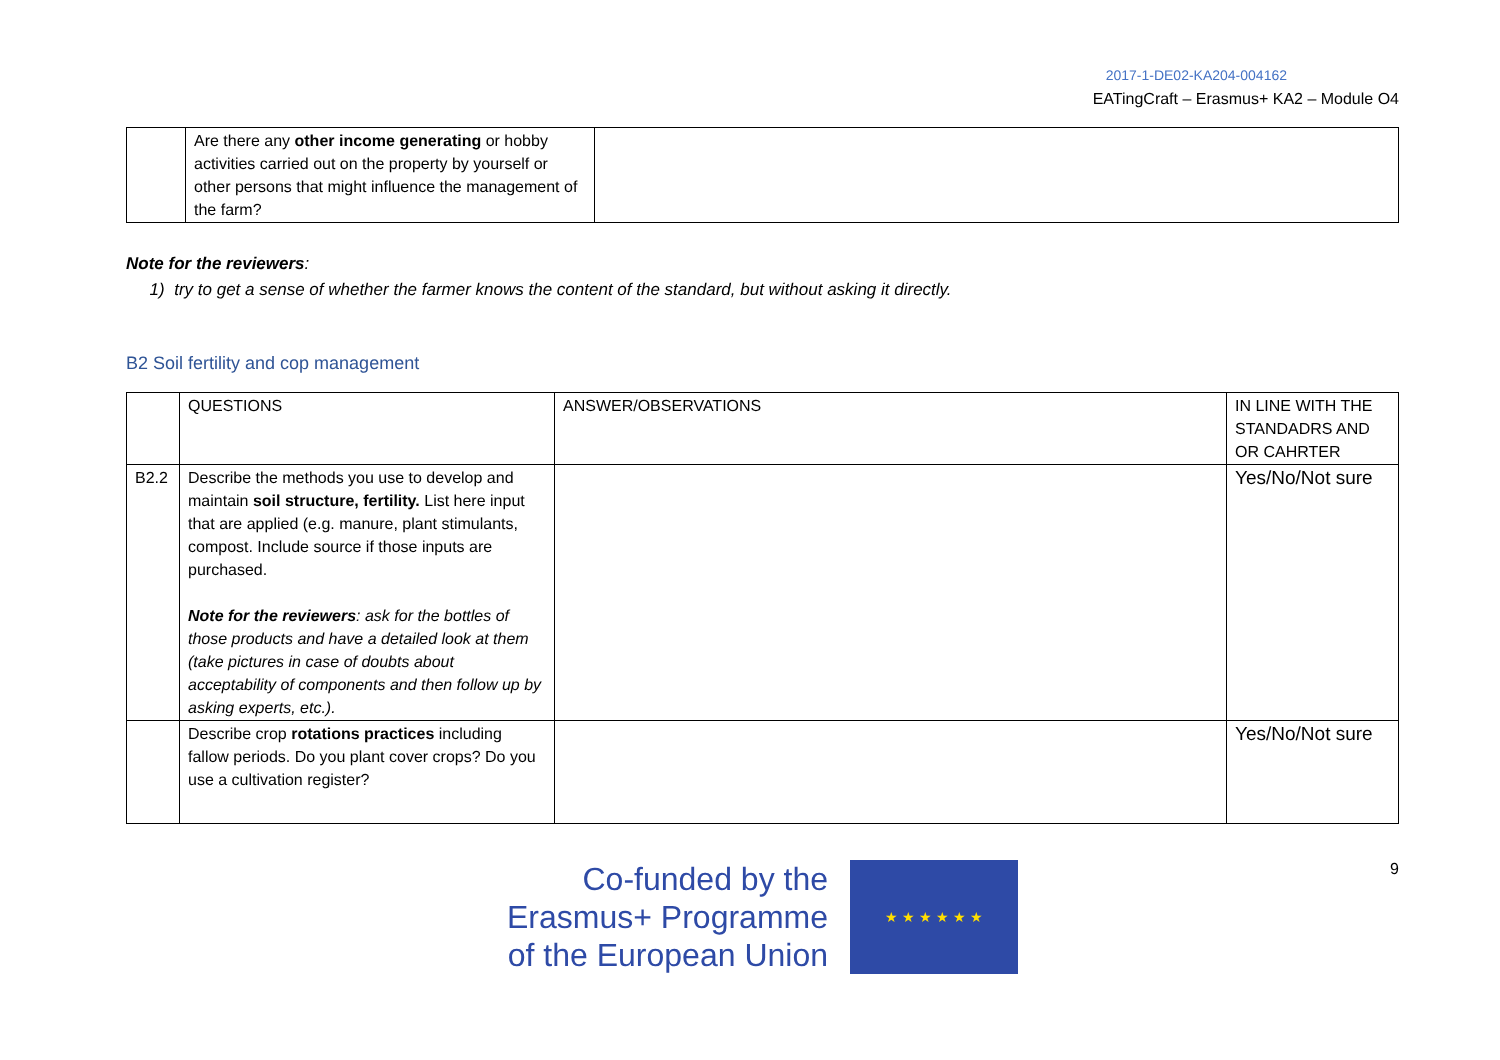2017-1-DE02-KA204-004162
EATingCraft – Erasmus+ KA2 – Module O4
| | Are there any other income generating or hobby activities carried out on the property by yourself or other persons that might influence the management of the farm? | |
Note for the reviewers:
1) try to get a sense of whether the farmer knows the content of the standard, but without asking it directly.
B2 Soil fertility and cop management
| | QUESTIONS | ANSWER/OBSERVATIONS | IN LINE WITH THE STANDADRS AND OR CAHRTER |
| B2.2 | Describe the methods you use to develop and maintain soil structure, fertility. List here input that are applied (e.g. manure, plant stimulants, compost. Include source if those inputs are purchased. Note for the reviewers : ask for the bottles of those products and have a detailed look at them (take pictures in case of doubts about acceptability of components and then follow up by asking experts, etc.). | | Yes/No/Not sure |
| | Describe crop rotations practices including fallow periods. Do you plant cover crops? Do you use a cultivation register? | | Yes/No/Not sure |
Co-funded by the
Erasmus+ Programme
of the European Union
★ ★ ★ ★ ★ ★
9